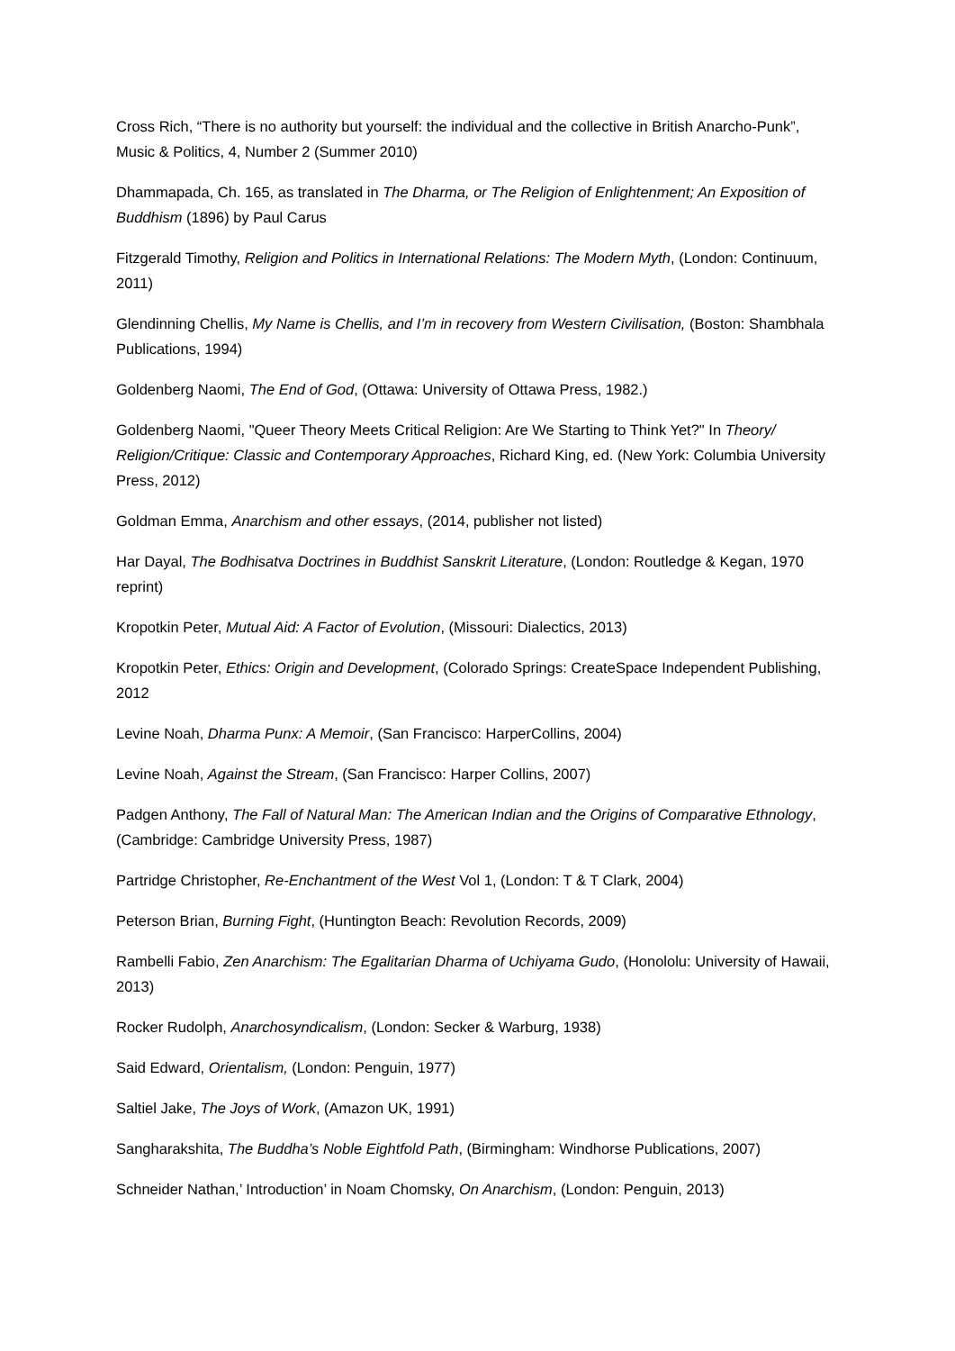Cross Rich, “There is no authority but yourself: the individual and the collective in British Anarcho-Punk”, Music & Politics, 4, Number 2 (Summer 2010)
Dhammapada, Ch. 165, as translated in The Dharma, or The Religion of Enlightenment; An Exposition of Buddhism (1896) by Paul Carus
Fitzgerald Timothy, Religion and Politics in International Relations: The Modern Myth, (London: Continuum, 2011)
Glendinning Chellis, My Name is Chellis, and I’m in recovery from Western Civilisation, (Boston: Shambhala Publications, 1994)
Goldenberg Naomi, The End of God, (Ottawa: University of Ottawa Press, 1982.)
Goldenberg Naomi, "Queer Theory Meets Critical Religion: Are We Starting to Think Yet?" In Theory/ Religion/Critique: Classic and Contemporary Approaches, Richard King, ed. (New York: Columbia University Press, 2012)
Goldman Emma, Anarchism and other essays, (2014, publisher not listed)
Har Dayal, The Bodhisatva Doctrines in Buddhist Sanskrit Literature, (London: Routledge & Kegan, 1970 reprint)
Kropotkin Peter, Mutual Aid: A Factor of Evolution, (Missouri: Dialectics, 2013)
Kropotkin Peter, Ethics: Origin and Development, (Colorado Springs: CreateSpace Independent Publishing, 2012
Levine Noah, Dharma Punx: A Memoir, (San Francisco: HarperCollins, 2004)
Levine Noah, Against the Stream, (San Francisco: Harper Collins, 2007)
Padgen Anthony, The Fall of Natural Man: The American Indian and the Origins of Comparative Ethnology, (Cambridge: Cambridge University Press, 1987)
Partridge Christopher, Re-Enchantment of the West Vol 1, (London: T & T Clark, 2004)
Peterson Brian, Burning Fight, (Huntington Beach: Revolution Records, 2009)
Rambelli Fabio, Zen Anarchism: The Egalitarian Dharma of Uchiyama Gudo, (Honololu: University of Hawaii, 2013)
Rocker Rudolph, Anarchosyndicalism, (London: Secker & Warburg, 1938)
Said Edward, Orientalism, (London: Penguin, 1977)
Saltiel Jake, The Joys of Work, (Amazon UK, 1991)
Sangharakshita, The Buddha’s Noble Eightfold Path, (Birmingham: Windhorse Publications, 2007)
Schneider Nathan,’ Introduction’ in Noam Chomsky, On Anarchism, (London: Penguin, 2013)